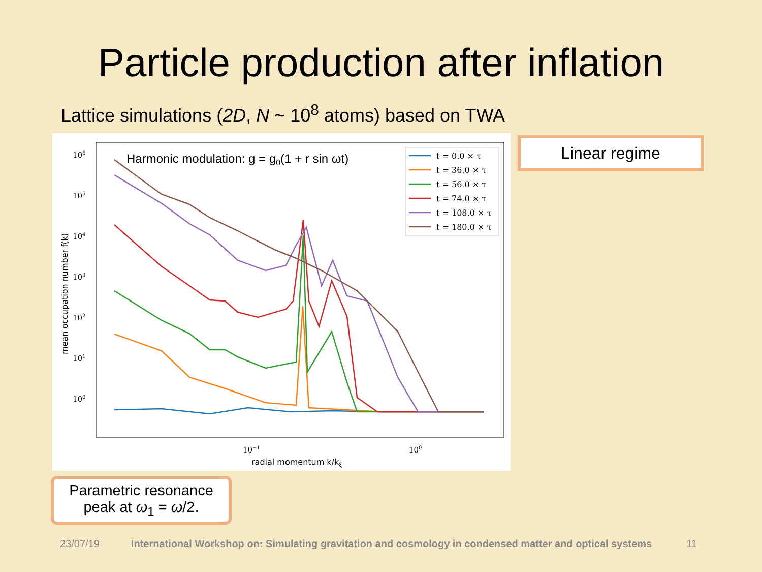Particle production after inflation
Lattice simulations (2D, N ~ 10<sup>8</sup> atoms) based on TWA
106
105
104
103
102
101
100
10−1
100
radial momentum k/kξ
mean occupation number f(k)
Harmonic modulation: g = g0(1 + r sin ωt)
t = 0.0 × τ
t = 36.0 × τ
t = 56.0 × τ
t = 74.0 × τ
t = 108.0 × τ
t = 180.0 × τ
Linear regime
Parametric resonance
peak at ω<sub>1</sub> = ω/2.
23/07/19 International Workshop on: Simulating gravitation and cosmology in condensed matter and optical systems 11